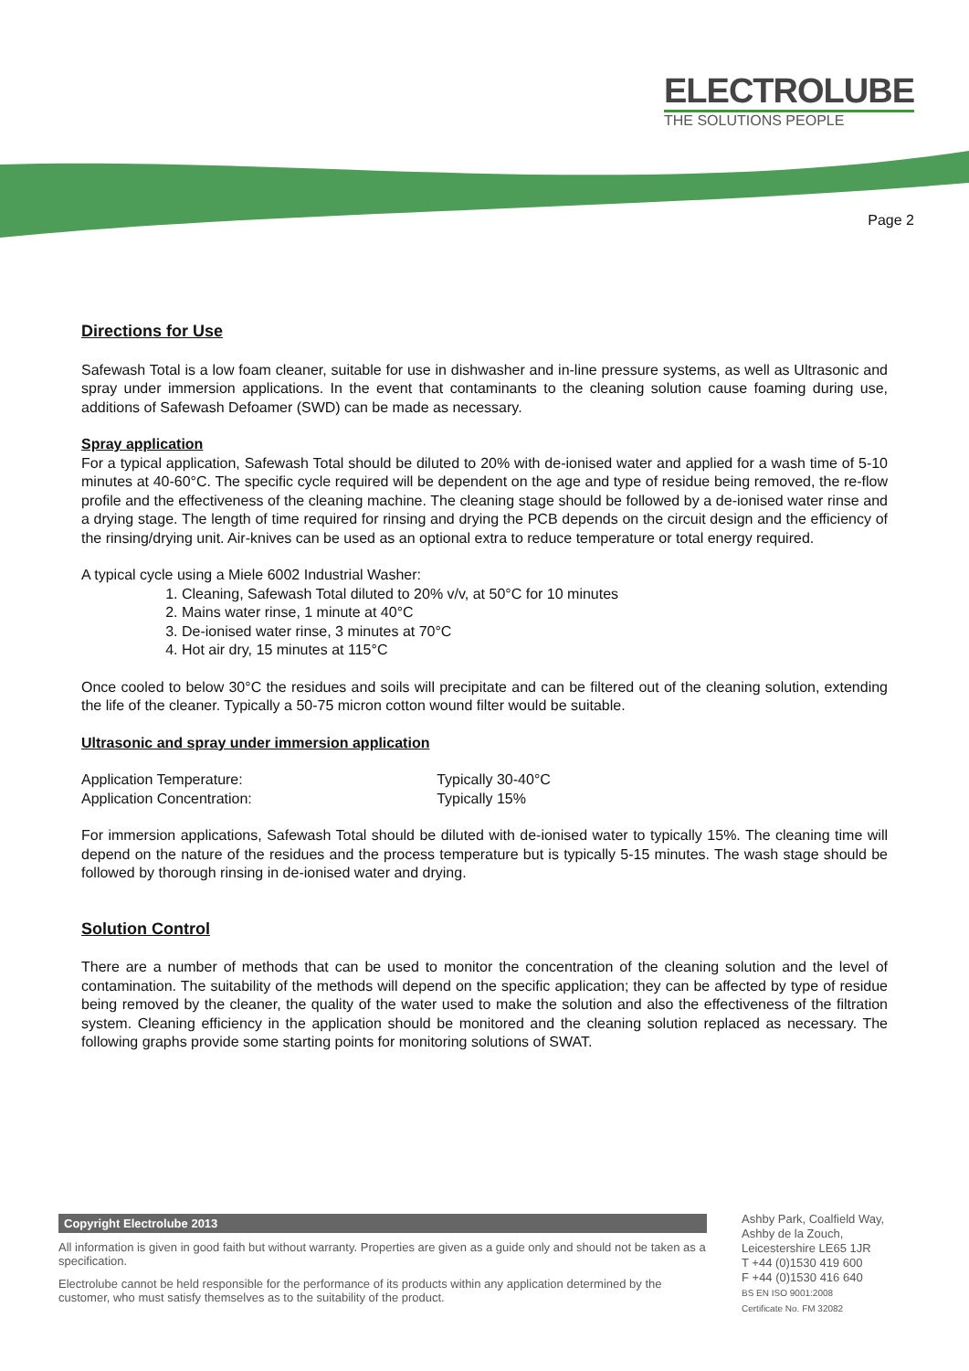ELECTROLUBE
THE SOLUTIONS PEOPLE
Page 2
Directions for Use
Safewash Total is a low foam cleaner, suitable for use in dishwasher and in-line pressure systems, as well as Ultrasonic and spray under immersion applications. In the event that contaminants to the cleaning solution cause foaming during use, additions of Safewash Defoamer (SWD) can be made as necessary.
Spray application
For a typical application, Safewash Total should be diluted to 20% with de-ionised water and applied for a wash time of 5-10 minutes at 40-60°C. The specific cycle required will be dependent on the age and type of residue being removed, the re-flow profile and the effectiveness of the cleaning machine. The cleaning stage should be followed by a de-ionised water rinse and a drying stage. The length of time required for rinsing and drying the PCB depends on the circuit design and the efficiency of the rinsing/drying unit. Air-knives can be used as an optional extra to reduce temperature or total energy required.
A typical cycle using a Miele 6002 Industrial Washer:
1. Cleaning, Safewash Total diluted to 20% v/v, at 50°C for 10 minutes
2. Mains water rinse, 1 minute at 40°C
3. De-ionised water rinse, 3 minutes at 70°C
4. Hot air dry, 15 minutes at 115°C
Once cooled to below 30°C the residues and soils will precipitate and can be filtered out of the cleaning solution, extending the life of the cleaner. Typically a 50-75 micron cotton wound filter would be suitable.
Ultrasonic and spray under immersion application
Application Temperature: Typically 30-40°C
Application Concentration: Typically 15%
For immersion applications, Safewash Total should be diluted with de-ionised water to typically 15%. The cleaning time will depend on the nature of the residues and the process temperature but is typically 5-15 minutes. The wash stage should be followed by thorough rinsing in de-ionised water and drying.
Solution Control
There are a number of methods that can be used to monitor the concentration of the cleaning solution and the level of contamination. The suitability of the methods will depend on the specific application; they can be affected by type of residue being removed by the cleaner, the quality of the water used to make the solution and also the effectiveness of the filtration system. Cleaning efficiency in the application should be monitored and the cleaning solution replaced as necessary. The following graphs provide some starting points for monitoring solutions of SWAT.
Copyright Electrolube 2013
All information is given in good faith but without warranty. Properties are given as a guide only and should not be taken as a specification.
Electrolube cannot be held responsible for the performance of its products within any application determined by the customer, who must satisfy themselves as to the suitability of the product.
Ashby Park, Coalfield Way,
Ashby de la Zouch,
Leicestershire LE65 1JR
T +44 (0)1530 419 600
F +44 (0)1530 416 640
BS EN ISO 9001:2008
Certificate No. FM 32082